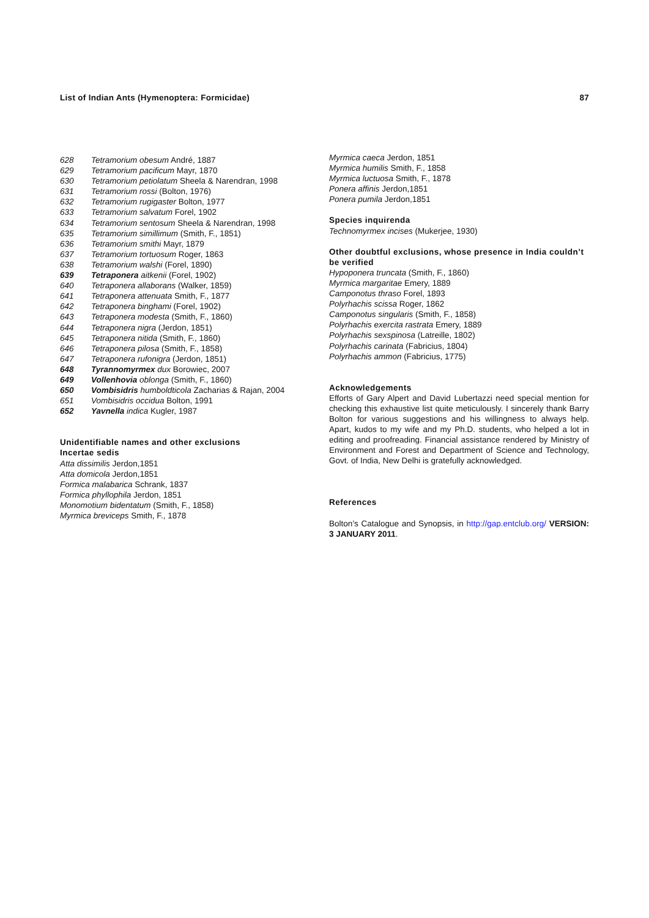List of Indian Ants (Hymenoptera: Formicidae) 87
628 Tetramorium obesum André, 1887
629 Tetramorium pacificum Mayr, 1870
630 Tetramorium petiolatum Sheela & Narendran, 1998
631 Tetramorium rossi (Bolton, 1976)
632 Tetramorium rugigaster Bolton, 1977
633 Tetramorium salvatum Forel, 1902
634 Tetramorium sentosum Sheela & Narendran, 1998
635 Tetramorium simillimum (Smith, F., 1851)
636 Tetramorium smithi Mayr, 1879
637 Tetramorium tortuosum Roger, 1863
638 Tetramorium walshi (Forel, 1890)
639 Tetraponera aitkenii (Forel, 1902)
640 Tetraponera allaborans (Walker, 1859)
641 Tetraponera attenuata Smith, F., 1877
642 Tetraponera binghami (Forel, 1902)
643 Tetraponera modesta (Smith, F., 1860)
644 Tetraponera nigra (Jerdon, 1851)
645 Tetraponera nitida (Smith, F., 1860)
646 Tetraponera pilosa (Smith, F., 1858)
647 Tetraponera rufonigra (Jerdon, 1851)
648 Tyrannomyrmex dux Borowiec, 2007
649 Vollenhovia oblonga (Smith, F., 1860)
650 Vombisidris humboldticola Zacharias & Rajan, 2004
651 Vombisidris occidua Bolton, 1991
652 Yavnella indica Kugler, 1987
Unidentifiable names and other exclusions
Incertae sedis
Atta dissimilis Jerdon,1851
Atta domicola Jerdon,1851
Formica malabarica Schrank, 1837
Formica phyllophila Jerdon, 1851
Monomotium bidentatum (Smith, F., 1858)
Myrmica breviceps Smith, F., 1878
Myrmica caeca Jerdon, 1851
Myrmica humilis Smith, F., 1858
Myrmica luctuosa Smith, F., 1878
Ponera affinis Jerdon,1851
Ponera pumila Jerdon,1851
Species inquirenda
Technomyrmex incises (Mukerjee, 1930)
Other doubtful exclusions, whose presence in India couldn’t be verified
Hypoponera truncata (Smith, F., 1860)
Myrmica margaritae Emery, 1889
Camponotus thraso Forel, 1893
Polyrhachis scissa Roger, 1862
Camponotus singularis (Smith, F., 1858)
Polyrhachis exercita rastrata Emery, 1889
Polyrhachis sexspinosa (Latreille, 1802)
Polyrhachis carinata (Fabricius, 1804)
Polyrhachis ammon (Fabricius, 1775)
Acknowledgements
Efforts of Gary Alpert and David Lubertazzi need special mention for checking this exhaustive list quite meticulously. I sincerely thank Barry Bolton for various suggestions and his willingness to always help. Apart, kudos to my wife and my Ph.D. students, who helped a lot in editing and proofreading. Financial assistance rendered by Ministry of Environment and Forest and Department of Science and Technology, Govt. of India, New Delhi is gratefully acknowledged.
References
Bolton’s Catalogue and Synopsis, in http://gap.entclub.org/ VERSION: 3 JANUARY 2011.